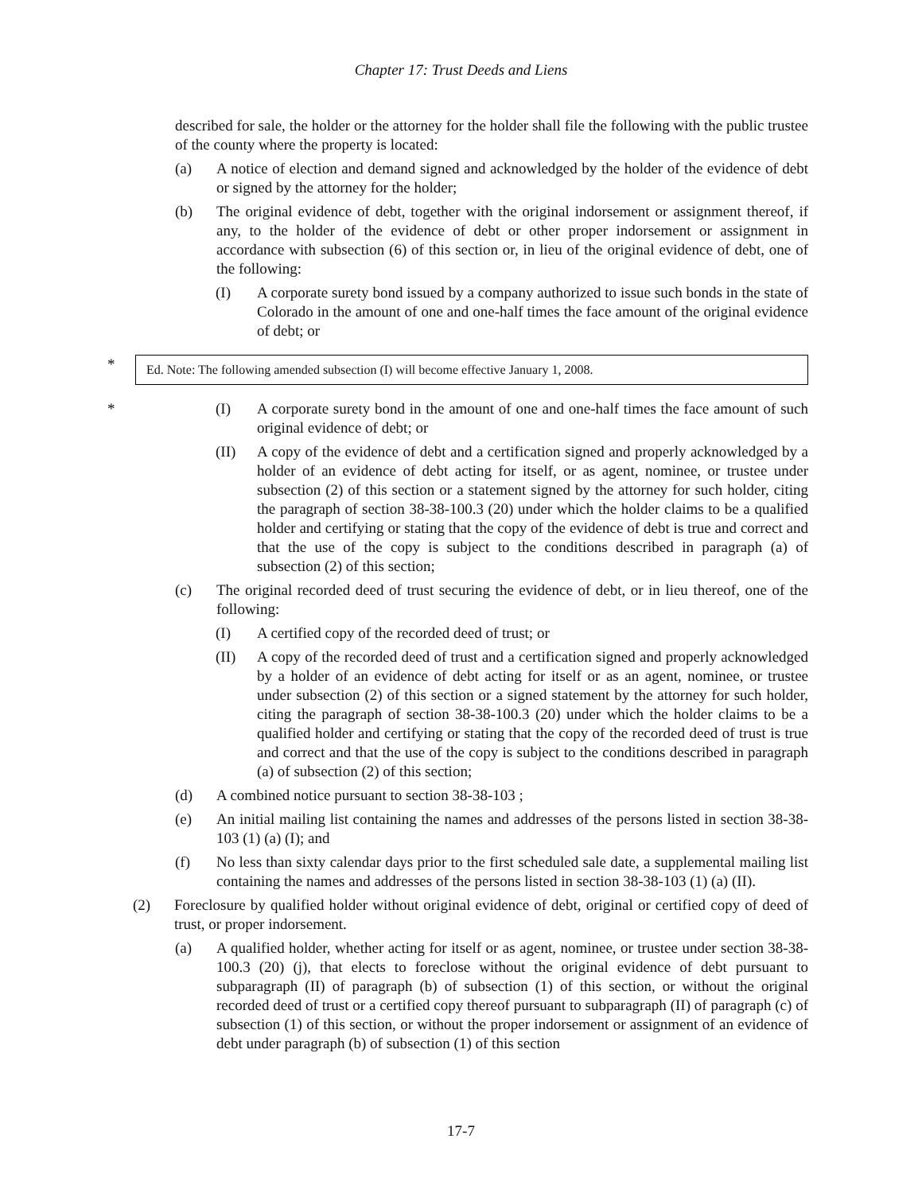Chapter 17: Trust Deeds and Liens
described for sale, the holder or the attorney for the holder shall file the following with the public trustee of the county where the property is located:
(a) A notice of election and demand signed and acknowledged by the holder of the evidence of debt or signed by the attorney for the holder;
(b) The original evidence of debt, together with the original indorsement or assignment thereof, if any, to the holder of the evidence of debt or other proper indorsement or assignment in accordance with subsection (6) of this section or, in lieu of the original evidence of debt, one of the following:
(I) A corporate surety bond issued by a company authorized to issue such bonds in the state of Colorado in the amount of one and one-half times the face amount of the original evidence of debt; or
*
Ed. Note: The following amended subsection (I) will become effective January 1, 2008.
* (I) A corporate surety bond in the amount of one and one-half times the face amount of such original evidence of debt; or
(II) A copy of the evidence of debt and a certification signed and properly acknowledged by a holder of an evidence of debt acting for itself, or as agent, nominee, or trustee under subsection (2) of this section or a statement signed by the attorney for such holder, citing the paragraph of section 38-38-100.3 (20) under which the holder claims to be a qualified holder and certifying or stating that the copy of the evidence of debt is true and correct and that the use of the copy is subject to the conditions described in paragraph (a) of subsection (2) of this section;
(c) The original recorded deed of trust securing the evidence of debt, or in lieu thereof, one of the following:
(I) A certified copy of the recorded deed of trust; or
(II) A copy of the recorded deed of trust and a certification signed and properly acknowledged by a holder of an evidence of debt acting for itself or as an agent, nominee, or trustee under subsection (2) of this section or a signed statement by the attorney for such holder, citing the paragraph of section 38-38-100.3 (20) under which the holder claims to be a qualified holder and certifying or stating that the copy of the recorded deed of trust is true and correct and that the use of the copy is subject to the conditions described in paragraph (a) of subsection (2) of this section;
(d) A combined notice pursuant to section 38-38-103 ;
(e) An initial mailing list containing the names and addresses of the persons listed in section 38-38-103 (1) (a) (I); and
(f) No less than sixty calendar days prior to the first scheduled sale date, a supplemental mailing list containing the names and addresses of the persons listed in section 38-38-103 (1) (a) (II).
(2) Foreclosure by qualified holder without original evidence of debt, original or certified copy of deed of trust, or proper indorsement.
(a) A qualified holder, whether acting for itself or as agent, nominee, or trustee under section 38-38-100.3 (20) (j), that elects to foreclose without the original evidence of debt pursuant to subparagraph (II) of paragraph (b) of subsection (1) of this section, or without the original recorded deed of trust or a certified copy thereof pursuant to subparagraph (II) of paragraph (c) of subsection (1) of this section, or without the proper indorsement or assignment of an evidence of debt under paragraph (b) of subsection (1) of this section
17-7